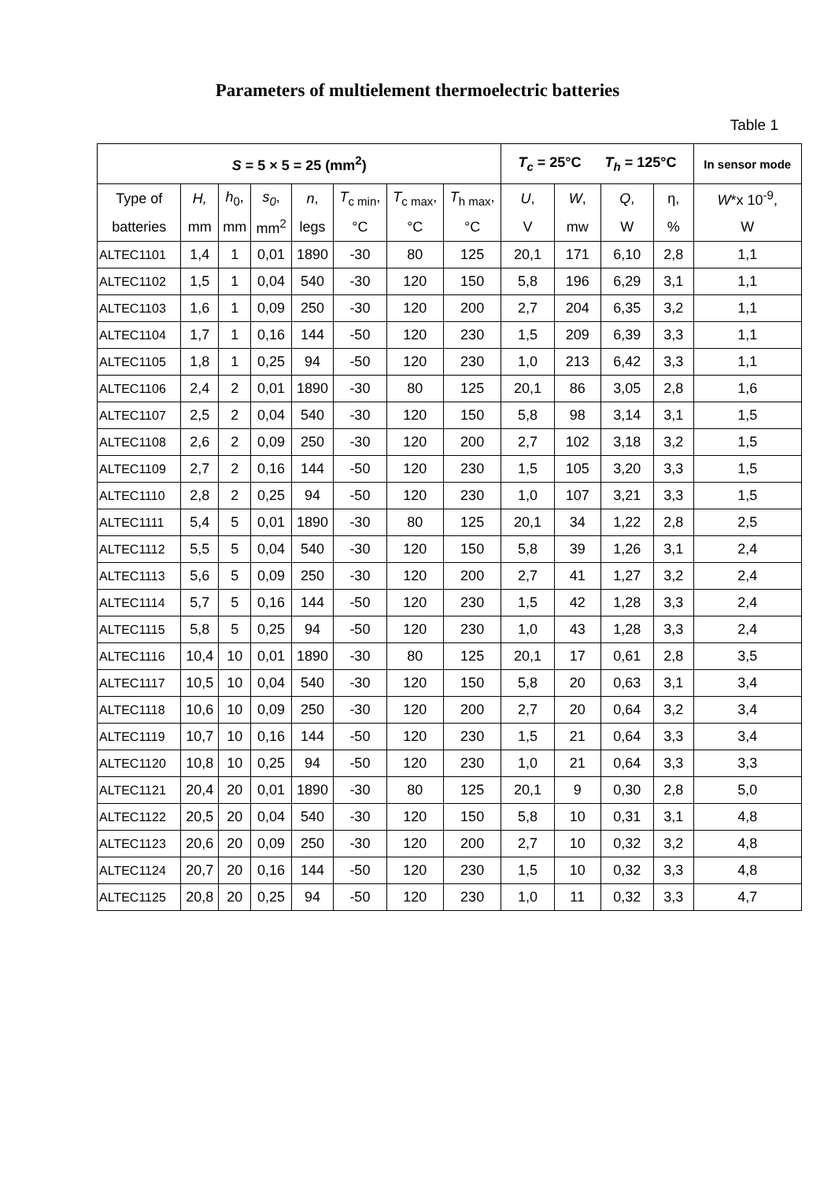Parameters of multielement thermoelectric batteries
Table 1
| S = 5 × 5 = 25 (mm<sup>2</sup>) | | | | | | | | T<sub>c</sub> = 25°C T<sub>h</sub> = 125°C | | | | In sensor mode |
| --- | --- | --- | --- | --- | --- | --- | --- | --- | --- | --- | --- | --- |
| Type of | H, | h<sub>0</sub>, | s<sub>0</sub> , | n , | T<sub>c min</sub>, | T<sub>c max</sub>, | T<sub>h max</sub>, | U , | W , | Q , | η, | W *x 10<sup>-9</sup>, |
| batteries | mm | mm | mm<sup>2</sup> | legs | °C | °C | °C | V | mw | W | % | W |
| ALTEC1101 | 1,4 | 1 | 0,01 | 1890 | -30 | 80 | 125 | 20,1 | 171 | 6,10 | 2,8 | 1,1 |
| ALTEC1102 | 1,5 | 1 | 0,04 | 540 | -30 | 120 | 150 | 5,8 | 196 | 6,29 | 3,1 | 1,1 |
| ALTEC1103 | 1,6 | 1 | 0,09 | 250 | -30 | 120 | 200 | 2,7 | 204 | 6,35 | 3,2 | 1,1 |
| ALTEC1104 | 1,7 | 1 | 0,16 | 144 | -50 | 120 | 230 | 1,5 | 209 | 6,39 | 3,3 | 1,1 |
| ALTEC1105 | 1,8 | 1 | 0,25 | 94 | -50 | 120 | 230 | 1,0 | 213 | 6,42 | 3,3 | 1,1 |
| ALTEC1106 | 2,4 | 2 | 0,01 | 1890 | -30 | 80 | 125 | 20,1 | 86 | 3,05 | 2,8 | 1,6 |
| ALTEC1107 | 2,5 | 2 | 0,04 | 540 | -30 | 120 | 150 | 5,8 | 98 | 3,14 | 3,1 | 1,5 |
| ALTEC1108 | 2,6 | 2 | 0,09 | 250 | -30 | 120 | 200 | 2,7 | 102 | 3,18 | 3,2 | 1,5 |
| ALTEC1109 | 2,7 | 2 | 0,16 | 144 | -50 | 120 | 230 | 1,5 | 105 | 3,20 | 3,3 | 1,5 |
| ALTEC1110 | 2,8 | 2 | 0,25 | 94 | -50 | 120 | 230 | 1,0 | 107 | 3,21 | 3,3 | 1,5 |
| ALTEC1111 | 5,4 | 5 | 0,01 | 1890 | -30 | 80 | 125 | 20,1 | 34 | 1,22 | 2,8 | 2,5 |
| ALTEC1112 | 5,5 | 5 | 0,04 | 540 | -30 | 120 | 150 | 5,8 | 39 | 1,26 | 3,1 | 2,4 |
| ALTEC1113 | 5,6 | 5 | 0,09 | 250 | -30 | 120 | 200 | 2,7 | 41 | 1,27 | 3,2 | 2,4 |
| ALTEC1114 | 5,7 | 5 | 0,16 | 144 | -50 | 120 | 230 | 1,5 | 42 | 1,28 | 3,3 | 2,4 |
| ALTEC1115 | 5,8 | 5 | 0,25 | 94 | -50 | 120 | 230 | 1,0 | 43 | 1,28 | 3,3 | 2,4 |
| ALTEC1116 | 10,4 | 10 | 0,01 | 1890 | -30 | 80 | 125 | 20,1 | 17 | 0,61 | 2,8 | 3,5 |
| ALTEC1117 | 10,5 | 10 | 0,04 | 540 | -30 | 120 | 150 | 5,8 | 20 | 0,63 | 3,1 | 3,4 |
| ALTEC1118 | 10,6 | 10 | 0,09 | 250 | -30 | 120 | 200 | 2,7 | 20 | 0,64 | 3,2 | 3,4 |
| ALTEC1119 | 10,7 | 10 | 0,16 | 144 | -50 | 120 | 230 | 1,5 | 21 | 0,64 | 3,3 | 3,4 |
| ALTEC1120 | 10,8 | 10 | 0,25 | 94 | -50 | 120 | 230 | 1,0 | 21 | 0,64 | 3,3 | 3,3 |
| ALTEC1121 | 20,4 | 20 | 0,01 | 1890 | -30 | 80 | 125 | 20,1 | 9 | 0,30 | 2,8 | 5,0 |
| ALTEC1122 | 20,5 | 20 | 0,04 | 540 | -30 | 120 | 150 | 5,8 | 10 | 0,31 | 3,1 | 4,8 |
| ALTEC1123 | 20,6 | 20 | 0,09 | 250 | -30 | 120 | 200 | 2,7 | 10 | 0,32 | 3,2 | 4,8 |
| ALTEC1124 | 20,7 | 20 | 0,16 | 144 | -50 | 120 | 230 | 1,5 | 10 | 0,32 | 3,3 | 4,8 |
| ALTEC1125 | 20,8 | 20 | 0,25 | 94 | -50 | 120 | 230 | 1,0 | 11 | 0,32 | 3,3 | 4,7 |